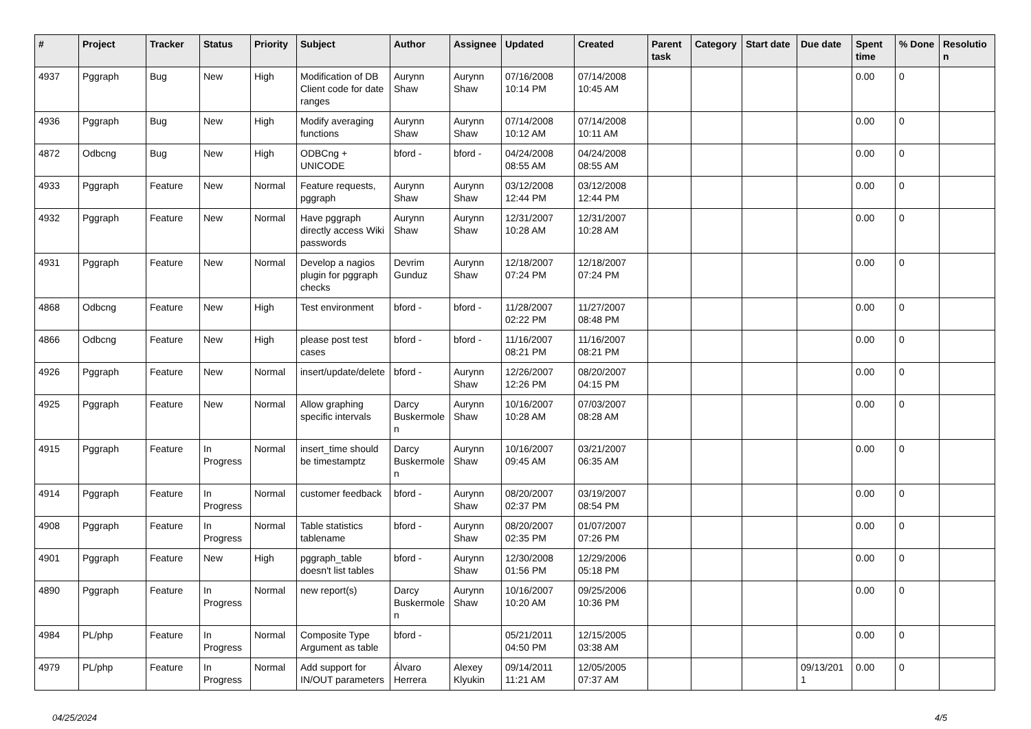| # | Project | Tracker | Status | Priority | Subject | Author | Assignee | Updated | Created | Parent task | Category | Start date | Due date | Spent time | % Done | Resolution |
| --- | --- | --- | --- | --- | --- | --- | --- | --- | --- | --- | --- | --- | --- | --- | --- | --- |
| 4937 | Pggraph | Bug | New | High | Modification of DB Client code for date ranges | Aurynn Shaw | Aurynn Shaw | 07/16/2008 10:14 PM | 07/14/2008 10:45 AM | | | | | 0.00 | 0 | |
| 4936 | Pggraph | Bug | New | High | Modify averaging functions | Aurynn Shaw | Aurynn Shaw | 07/14/2008 10:12 AM | 07/14/2008 10:11 AM | | | | | 0.00 | 0 | |
| 4872 | Odbcng | Bug | New | High | ODBCng + UNICODE | bford - | bford - | 04/24/2008 08:55 AM | 04/24/2008 08:55 AM | | | | | 0.00 | 0 | |
| 4933 | Pggraph | Feature | New | Normal | Feature requests, pggraph | Aurynn Shaw | Aurynn Shaw | 03/12/2008 12:44 PM | 03/12/2008 12:44 PM | | | | | 0.00 | 0 | |
| 4932 | Pggraph | Feature | New | Normal | Have pggraph directly access Wiki passwords | Aurynn Shaw | Aurynn Shaw | 12/31/2007 10:28 AM | 12/31/2007 10:28 AM | | | | | 0.00 | 0 | |
| 4931 | Pggraph | Feature | New | Normal | Develop a nagios plugin for pggraph checks | Devrim Gunduz | Aurynn Shaw | 12/18/2007 07:24 PM | 12/18/2007 07:24 PM | | | | | 0.00 | 0 | |
| 4868 | Odbcng | Feature | New | High | Test environment | bford - | bford - | 11/28/2007 02:22 PM | 11/27/2007 08:48 PM | | | | | 0.00 | 0 | |
| 4866 | Odbcng | Feature | New | High | please post test cases | bford - | bford - | 11/16/2007 08:21 PM | 11/16/2007 08:21 PM | | | | | 0.00 | 0 | |
| 4926 | Pggraph | Feature | New | Normal | insert/update/delete | bford - | Aurynn Shaw | 12/26/2007 12:26 PM | 08/20/2007 04:15 PM | | | | | 0.00 | 0 | |
| 4925 | Pggraph | Feature | New | Normal | Allow graphing specific intervals | Darcy Buskermolen | Aurynn Shaw | 10/16/2007 10:28 AM | 07/03/2007 08:28 AM | | | | | 0.00 | 0 | |
| 4915 | Pggraph | Feature | In Progress | Normal | insert_time should be timestamptz | Darcy Buskermolen | Aurynn Shaw | 10/16/2007 09:45 AM | 03/21/2007 06:35 AM | | | | | 0.00 | 0 | |
| 4914 | Pggraph | Feature | In Progress | Normal | customer feedback | bford - | Aurynn Shaw | 08/20/2007 02:37 PM | 03/19/2007 08:54 PM | | | | | 0.00 | 0 | |
| 4908 | Pggraph | Feature | In Progress | Normal | Table statistics tablename | bford - | Aurynn Shaw | 08/20/2007 02:35 PM | 01/07/2007 07:26 PM | | | | | 0.00 | 0 | |
| 4901 | Pggraph | Feature | New | High | pggraph_table doesn't list tables | bford - | Aurynn Shaw | 12/30/2008 01:56 PM | 12/29/2006 05:18 PM | | | | | 0.00 | 0 | |
| 4890 | Pggraph | Feature | In Progress | Normal | new report(s) | Darcy Buskermolen | Aurynn Shaw | 10/16/2007 10:20 AM | 09/25/2006 10:36 PM | | | | | 0.00 | 0 | |
| 4984 | PL/php | Feature | In Progress | Normal | Composite Type Argument as table | bford - | | 05/21/2011 04:50 PM | 12/15/2005 03:38 AM | | | | | 0.00 | 0 | |
| 4979 | PL/php | Feature | In Progress | Normal | Add support for IN/OUT parameters | Álvaro Herrera | Alexey Klyukin | 09/14/2011 11:21 AM | 12/05/2005 07:37 AM | | | | 09/13/2011 | 0.00 | 0 | |
04/25/2024 4/5